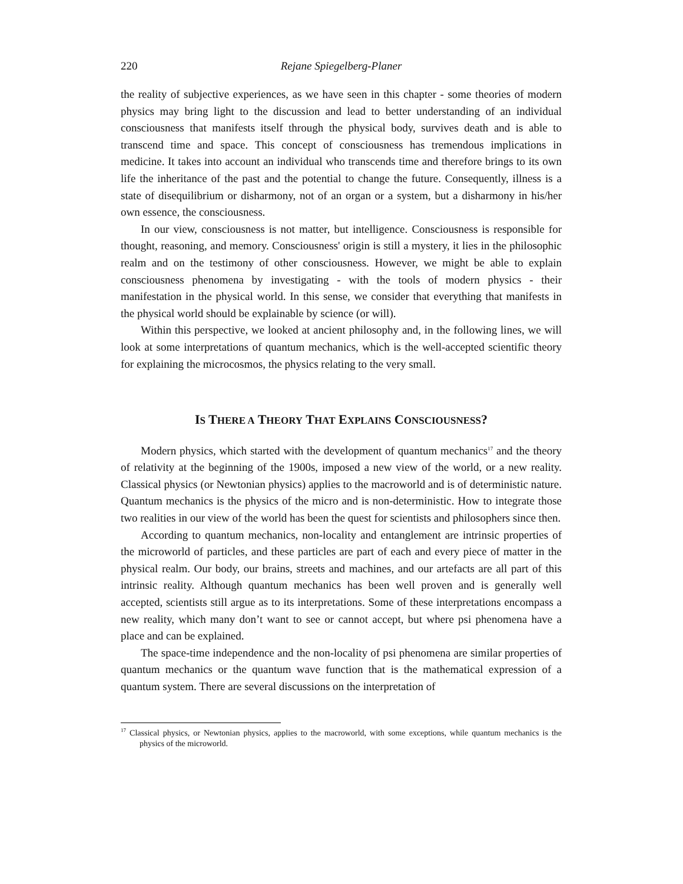220 Rejane Spiegelberg-Planer
the reality of subjective experiences, as we have seen in this chapter - some theories of modern physics may bring light to the discussion and lead to better understanding of an individual consciousness that manifests itself through the physical body, survives death and is able to transcend time and space. This concept of consciousness has tremendous implications in medicine. It takes into account an individual who transcends time and therefore brings to its own life the inheritance of the past and the potential to change the future. Consequently, illness is a state of disequilibrium or disharmony, not of an organ or a system, but a disharmony in his/her own essence, the consciousness.
In our view, consciousness is not matter, but intelligence. Consciousness is responsible for thought, reasoning, and memory. Consciousness' origin is still a mystery, it lies in the philosophic realm and on the testimony of other consciousness. However, we might be able to explain consciousness phenomena by investigating - with the tools of modern physics - their manifestation in the physical world. In this sense, we consider that everything that manifests in the physical world should be explainable by science (or will).
Within this perspective, we looked at ancient philosophy and, in the following lines, we will look at some interpretations of quantum mechanics, which is the well-accepted scientific theory for explaining the microcosmos, the physics relating to the very small.
IS THERE A THEORY THAT EXPLAINS CONSCIOUSNESS?
Modern physics, which started with the development of quantum mechanics<sup>17</sup> and the theory of relativity at the beginning of the 1900s, imposed a new view of the world, or a new reality. Classical physics (or Newtonian physics) applies to the macroworld and is of deterministic nature. Quantum mechanics is the physics of the micro and is non-deterministic. How to integrate those two realities in our view of the world has been the quest for scientists and philosophers since then.
According to quantum mechanics, non-locality and entanglement are intrinsic properties of the microworld of particles, and these particles are part of each and every piece of matter in the physical realm. Our body, our brains, streets and machines, and our artefacts are all part of this intrinsic reality. Although quantum mechanics has been well proven and is generally well accepted, scientists still argue as to its interpretations. Some of these interpretations encompass a new reality, which many don’t want to see or cannot accept, but where psi phenomena have a place and can be explained.
The space-time independence and the non-locality of psi phenomena are similar properties of quantum mechanics or the quantum wave function that is the mathematical expression of a quantum system. There are several discussions on the interpretation of
<sup>17</sup> Classical physics, or Newtonian physics, applies to the macroworld, with some exceptions, while quantum mechanics is the physics of the microworld.